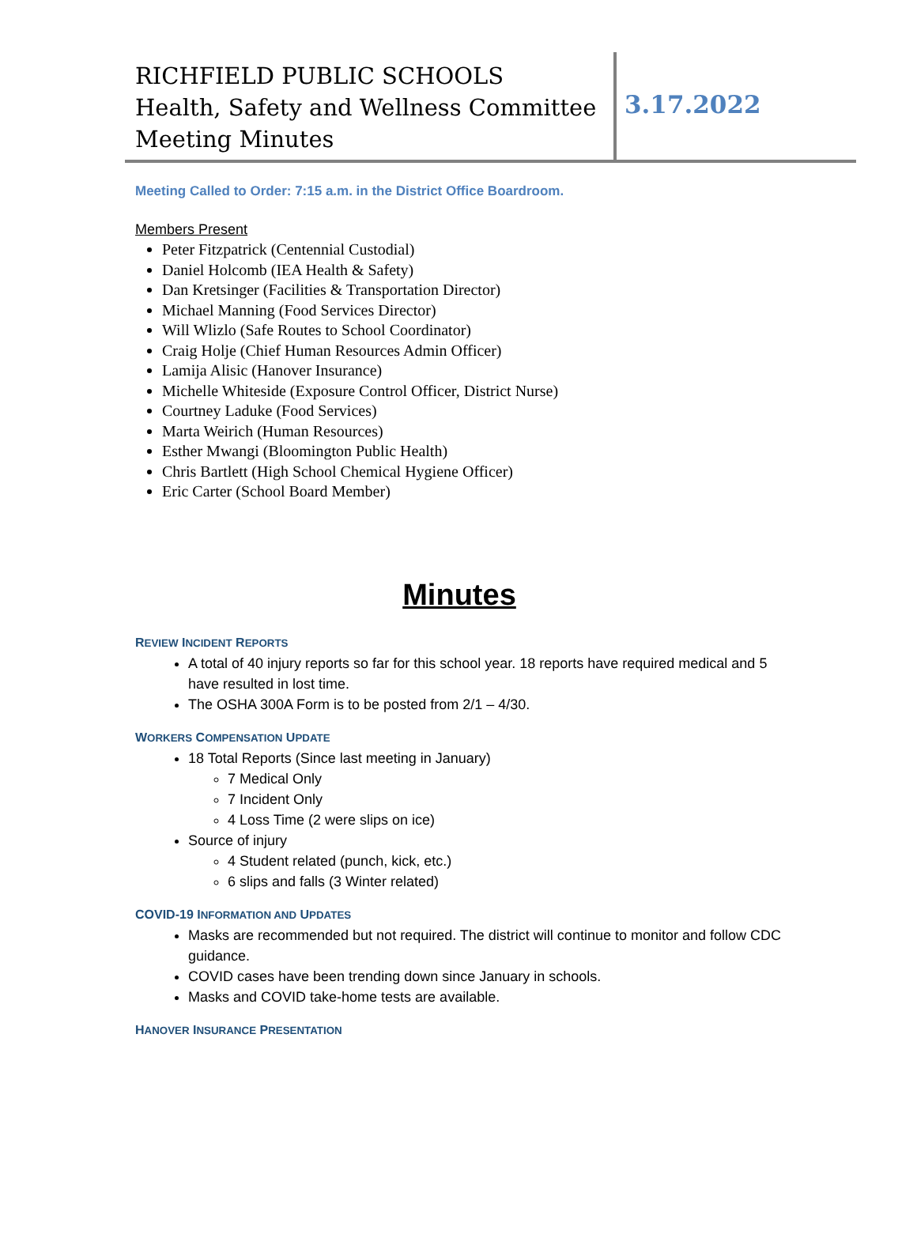RICHFIELD PUBLIC SCHOOLS
Health, Safety and Wellness Committee
Meeting Minutes
3.17.2022
Meeting Called to Order: 7:15 a.m. in the District Office Boardroom.
Members Present
Peter Fitzpatrick (Centennial Custodial)
Daniel Holcomb (IEA Health & Safety)
Dan Kretsinger (Facilities & Transportation Director)
Michael Manning (Food Services Director)
Will Wlizlo (Safe Routes to School Coordinator)
Craig Holje (Chief Human Resources Admin Officer)
Lamija Alisic (Hanover Insurance)
Michelle Whiteside (Exposure Control Officer, District Nurse)
Courtney Laduke (Food Services)
Marta Weirich (Human Resources)
Esther Mwangi (Bloomington Public Health)
Chris Bartlett (High School Chemical Hygiene Officer)
Eric Carter (School Board Member)
Minutes
REVIEW INCIDENT REPORTS
A total of 40 injury reports so far for this school year. 18 reports have required medical and 5 have resulted in lost time.
The OSHA 300A Form is to be posted from 2/1 – 4/30.
WORKERS COMPENSATION UPDATE
18 Total Reports (Since last meeting in January)
7 Medical Only
7 Incident Only
4 Loss Time (2 were slips on ice)
Source of injury
4 Student related (punch, kick, etc.)
6 slips and falls (3 Winter related)
COVID-19 INFORMATION AND UPDATES
Masks are recommended but not required. The district will continue to monitor and follow CDC guidance.
COVID cases have been trending down since January in schools.
Masks and COVID take-home tests are available.
HANOVER INSURANCE PRESENTATION